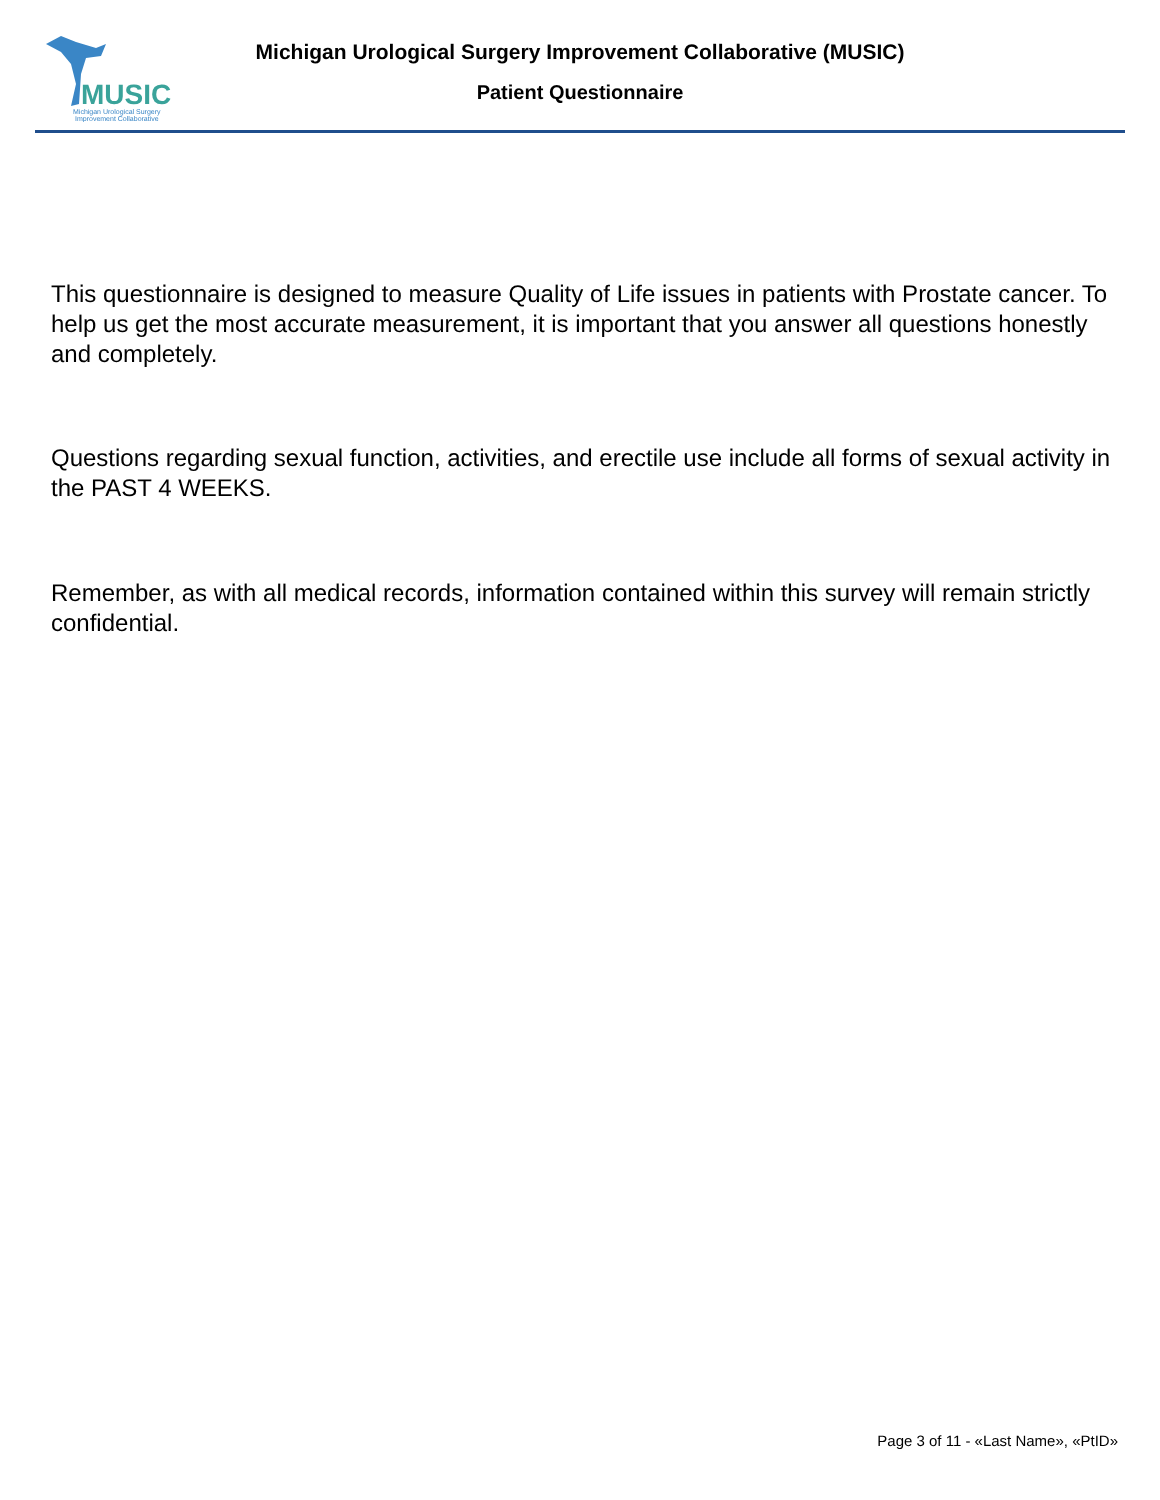MUSIC
Michigan Urological Surgery
Improvement Collaborative
Michigan Urological Surgery Improvement Collaborative (MUSIC)
Patient Questionnaire
This questionnaire is designed to measure Quality of Life issues in patients with Prostate cancer. To help us get the most accurate measurement, it is important that you answer all questions honestly and completely.
Questions regarding sexual function, activities, and erectile use include all forms of sexual activity in the PAST 4 WEEKS.
Remember, as with all medical records, information contained within this survey will remain strictly confidential.
Page 3 of 11 - «Last Name», «PtID»